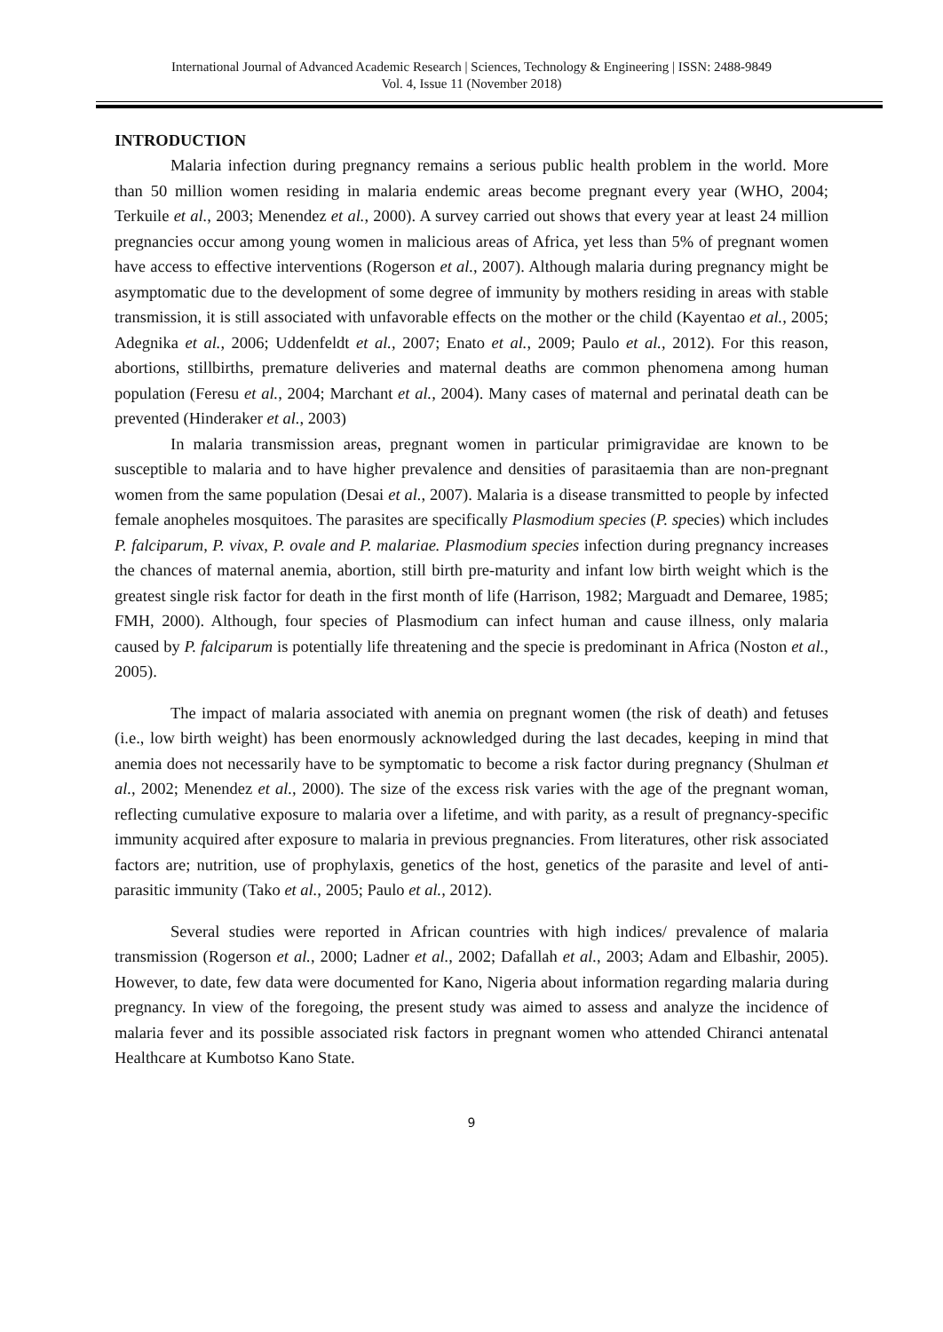International Journal of Advanced Academic Research | Sciences, Technology & Engineering | ISSN: 2488-9849
Vol. 4, Issue 11 (November 2018)
INTRODUCTION
Malaria infection during pregnancy remains a serious public health problem in the world. More than 50 million women residing in malaria endemic areas become pregnant every year (WHO, 2004; Terkuile et al., 2003; Menendez et al., 2000). A survey carried out shows that every year at least 24 million pregnancies occur among young women in malicious areas of Africa, yet less than 5% of pregnant women have access to effective interventions (Rogerson et al., 2007). Although malaria during pregnancy might be asymptomatic due to the development of some degree of immunity by mothers residing in areas with stable transmission, it is still associated with unfavorable effects on the mother or the child (Kayentao et al., 2005; Adegnika et al., 2006; Uddenfeldt et al., 2007; Enato et al., 2009; Paulo et al., 2012). For this reason, abortions, stillbirths, premature deliveries and maternal deaths are common phenomena among human population (Feresu et al., 2004; Marchant et al., 2004). Many cases of maternal and perinatal death can be prevented (Hinderaker et al., 2003)
In malaria transmission areas, pregnant women in particular primigravidae are known to be susceptible to malaria and to have higher prevalence and densities of parasitaemia than are non-pregnant women from the same population (Desai et al., 2007). Malaria is a disease transmitted to people by infected female anopheles mosquitoes. The parasites are specifically Plasmodium species (P. species) which includes P. falciparum, P. vivax, P. ovale and P. malariae. Plasmodium species infection during pregnancy increases the chances of maternal anemia, abortion, still birth pre-maturity and infant low birth weight which is the greatest single risk factor for death in the first month of life (Harrison, 1982; Marguadt and Demaree, 1985; FMH, 2000). Although, four species of Plasmodium can infect human and cause illness, only malaria caused by P. falciparum is potentially life threatening and the specie is predominant in Africa (Noston et al., 2005).
The impact of malaria associated with anemia on pregnant women (the risk of death) and fetuses (i.e., low birth weight) has been enormously acknowledged during the last decades, keeping in mind that anemia does not necessarily have to be symptomatic to become a risk factor during pregnancy (Shulman et al., 2002; Menendez et al., 2000). The size of the excess risk varies with the age of the pregnant woman, reflecting cumulative exposure to malaria over a lifetime, and with parity, as a result of pregnancy-specific immunity acquired after exposure to malaria in previous pregnancies. From literatures, other risk associated factors are; nutrition, use of prophylaxis, genetics of the host, genetics of the parasite and level of anti-parasitic immunity (Tako et al., 2005; Paulo et al., 2012).
Several studies were reported in African countries with high indices/ prevalence of malaria transmission (Rogerson et al., 2000; Ladner et al., 2002; Dafallah et al., 2003; Adam and Elbashir, 2005). However, to date, few data were documented for Kano, Nigeria about information regarding malaria during pregnancy. In view of the foregoing, the present study was aimed to assess and analyze the incidence of malaria fever and its possible associated risk factors in pregnant women who attended Chiranci antenatal Healthcare at Kumbotso Kano State.
9